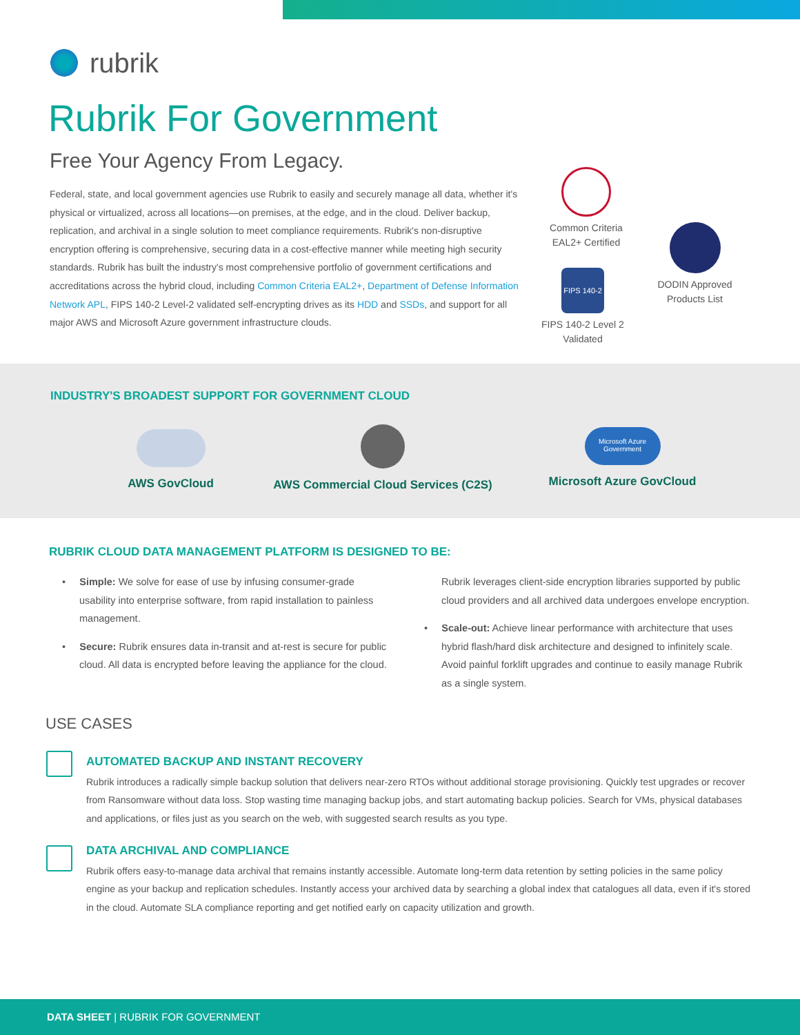rubrik
Rubrik For Government
Free Your Agency From Legacy.
Federal, state, and local government agencies use Rubrik to easily and securely manage all data, whether it's physical or virtualized, across all locations—on premises, at the edge, and in the cloud. Deliver backup, replication, and archival in a single solution to meet compliance requirements. Rubrik's non-disruptive encryption offering is comprehensive, securing data in a cost-effective manner while meeting high security standards. Rubrik has built the industry's most comprehensive portfolio of government certifications and accreditations across the hybrid cloud, including Common Criteria EAL2+, Department of Defense Information Network APL, FIPS 140-2 Level-2 validated self-encrypting drives as its HDD and SSDs, and support for all major AWS and Microsoft Azure government infrastructure clouds.
Common Criteria
EAL2+ Certified
DODIN Approved
Products List
FIPS 140-2
FIPS 140-2 Level 2
Validated
INDUSTRY'S BROADEST SUPPORT FOR GOVERNMENT CLOUD
AWS GovCloud
AWS Commercial Cloud Services (C2S)
Microsoft Azure
Government
Microsoft Azure GovCloud
RUBRIK CLOUD DATA MANAGEMENT PLATFORM IS DESIGNED TO BE:
• Simple: We solve for ease of use by infusing consumer-grade usability into enterprise software, from rapid installation to painless management.
• Secure: Rubrik ensures data in-transit and at-rest is secure for public cloud. All data is encrypted before leaving the appliance for the cloud. Rubrik leverages client-side encryption libraries supported by public cloud providers and all archived data undergoes envelope encryption.
• Scale-out: Achieve linear performance with architecture that uses hybrid flash/hard disk architecture and designed to infinitely scale. Avoid painful forklift upgrades and continue to easily manage Rubrik as a single system.
USE CASES
AUTOMATED BACKUP AND INSTANT RECOVERY
Rubrik introduces a radically simple backup solution that delivers near-zero RTOs without additional storage provisioning. Quickly test upgrades or recover from Ransomware without data loss. Stop wasting time managing backup jobs, and start automating backup policies. Search for VMs, physical databases and applications, or files just as you search on the web, with suggested search results as you type.
DATA ARCHIVAL AND COMPLIANCE
Rubrik offers easy-to-manage data archival that remains instantly accessible. Automate long-term data retention by setting policies in the same policy engine as your backup and replication schedules. Instantly access your archived data by searching a global index that catalogues all data, even if it's stored in the cloud. Automate SLA compliance reporting and get notified early on capacity utilization and growth.
DATA SHEET | RUBRIK FOR GOVERNMENT